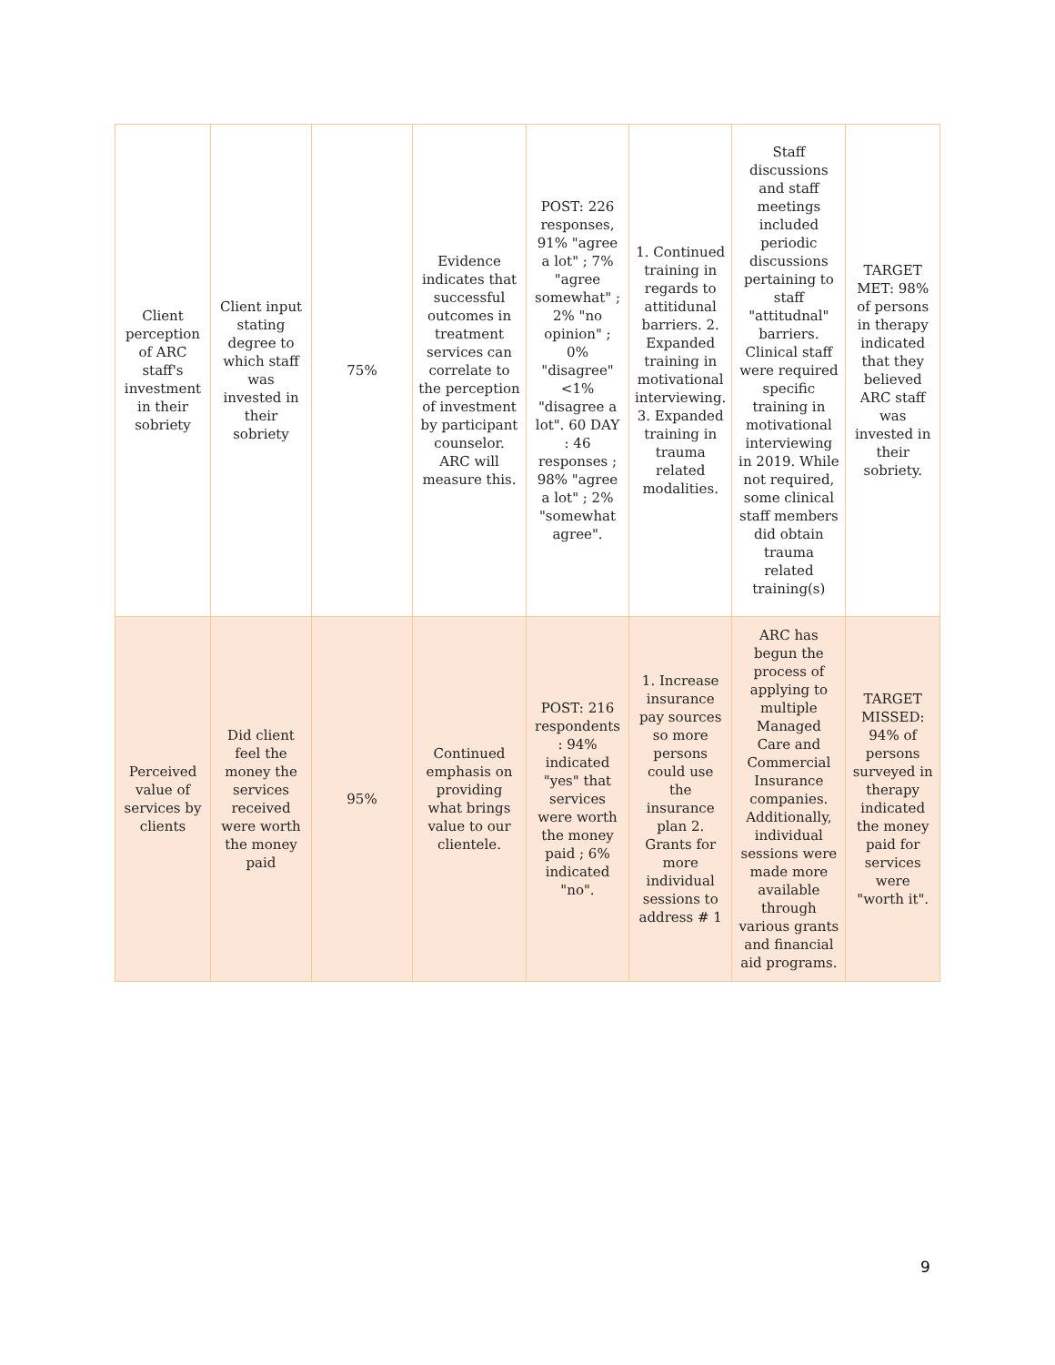| Client perception of ARC staff's investment in their sobriety | Client input stating degree to which staff was invested in their sobriety | 75% | Evidence indicates that successful outcomes in treatment services can correlate to the perception of investment by participant counselor. ARC will measure this. | POST: 226 responses, 91% "agree a lot" ; 7% "agree somewhat" ; 2% "no opinion" ; 0% "disagree" <1% "disagree a lot". 60 DAY : 46 responses ; 98% "agree a lot" ; 2% "somewhat agree". | 1. Continued training in regards to attitidunal barriers. 2. Expanded training in motivational interviewing. 3. Expanded training in trauma related modalities. | Staff discussions and staff meetings included periodic discussions pertaining to staff "attitudnal" barriers. Clinical staff were required specific training in motivational interviewing in 2019. While not required, some clinical staff members did obtain trauma related training(s) | TARGET MET: 98% of persons in therapy indicated that they believed ARC staff was invested in their sobriety. |
| Perceived value of services by clients | Did client feel the money the services received were worth the money paid | 95% | Continued emphasis on providing what brings value to our clientele. | POST: 216 respondents : 94% indicated "yes" that services were worth the money paid ; 6% indicated "no". | 1. Increase insurance pay sources so more persons could use the insurance plan 2. Grants for more individual sessions to address # 1 | ARC has begun the process of applying to multiple Managed Care and Commercial Insurance companies. Additionally, individual sessions were made more available through various grants and financial aid programs. | TARGET MISSED: 94% of persons surveyed in therapy indicated the money paid for services were "worth it". |
9